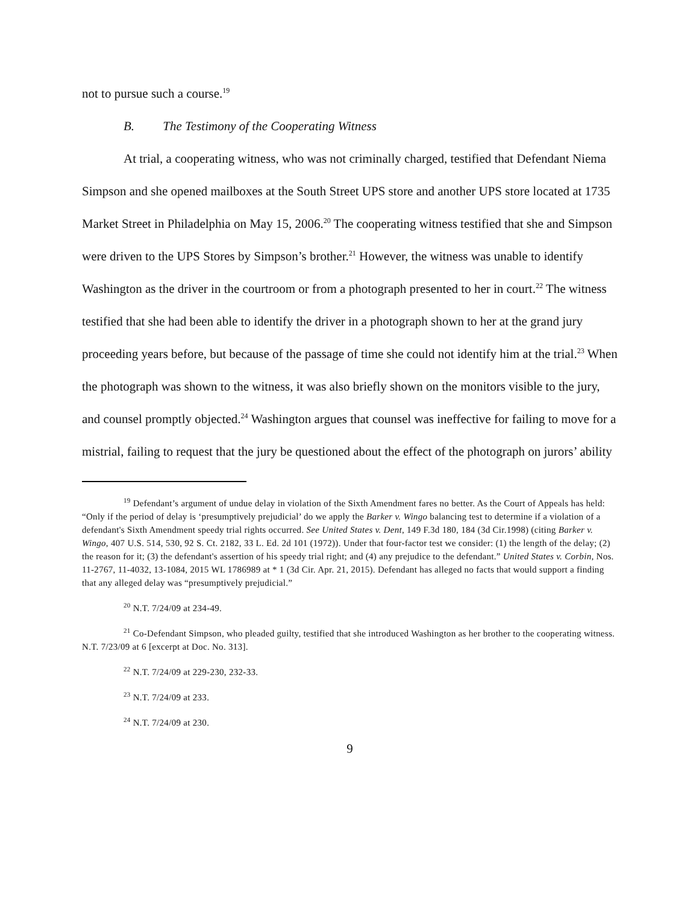not to pursue such a course.<sup>19</sup>
B. The Testimony of the Cooperating Witness
At trial, a cooperating witness, who was not criminally charged, testified that Defendant Niema Simpson and she opened mailboxes at the South Street UPS store and another UPS store located at 1735 Market Street in Philadelphia on May 15, 2006.<sup>20</sup> The cooperating witness testified that she and Simpson were driven to the UPS Stores by Simpson’s brother.<sup>21</sup> However, the witness was unable to identify Washington as the driver in the courtroom or from a photograph presented to her in court.<sup>22</sup> The witness testified that she had been able to identify the driver in a photograph shown to her at the grand jury proceeding years before, but because of the passage of time she could not identify him at the trial.<sup>23</sup> When the photograph was shown to the witness, it was also briefly shown on the monitors visible to the jury, and counsel promptly objected.<sup>24</sup> Washington argues that counsel was ineffective for failing to move for a mistrial, failing to request that the jury be questioned about the effect of the photograph on jurors’ ability
<sup>19</sup> Defendant’s argument of undue delay in violation of the Sixth Amendment fares no better. As the Court of Appeals has held: “Only if the period of delay is ‘presumptively prejudicial’ do we apply the Barker v. Wingo balancing test to determine if a violation of a defendant's Sixth Amendment speedy trial rights occurred. See United States v. Dent, 149 F.3d 180, 184 (3d Cir.1998) (citing Barker v. Wingo, 407 U.S. 514, 530, 92 S. Ct. 2182, 33 L. Ed. 2d 101 (1972)). Under that four-factor test we consider: (1) the length of the delay; (2) the reason for it; (3) the defendant's assertion of his speedy trial right; and (4) any prejudice to the defendant.” United States v. Corbin, Nos. 11-2767, 11-4032, 13-1084, 2015 WL 1786989 at * 1 (3d Cir. Apr. 21, 2015). Defendant has alleged no facts that would support a finding that any alleged delay was “presumptively prejudicial.”
<sup>20</sup> N.T. 7/24/09 at 234-49.
<sup>21</sup> Co-Defendant Simpson, who pleaded guilty, testified that she introduced Washington as her brother to the cooperating witness. N.T. 7/23/09 at 6 [excerpt at Doc. No. 313].
<sup>22</sup> N.T. 7/24/09 at 229-230, 232-33.
<sup>23</sup> N.T. 7/24/09 at 233.
<sup>24</sup> N.T. 7/24/09 at 230.
9